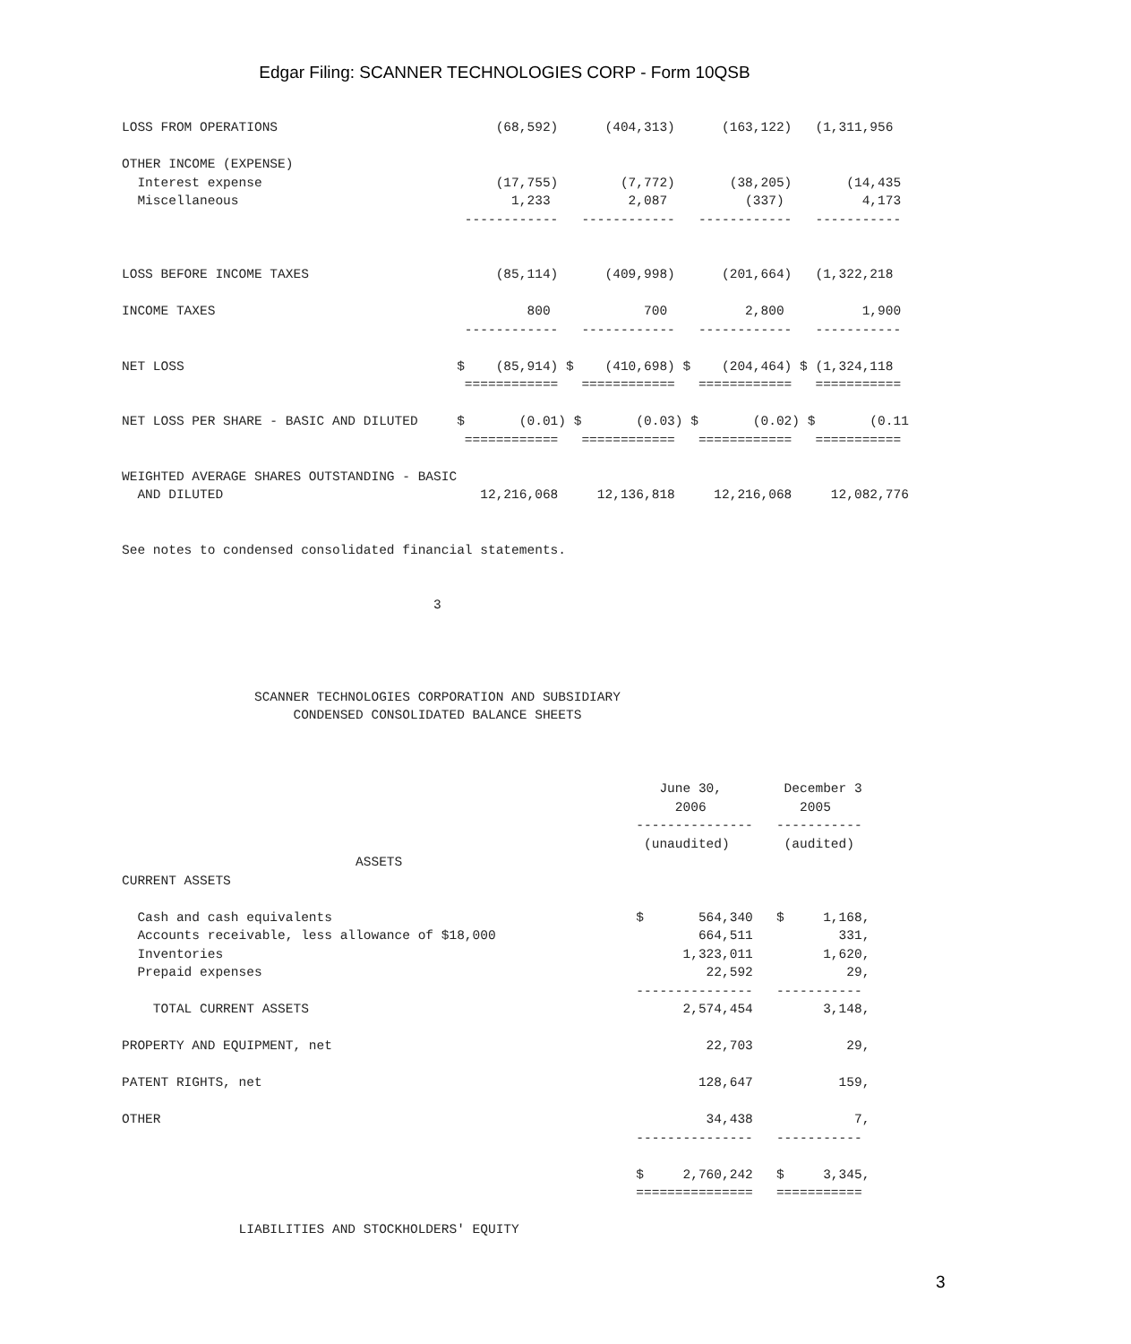Edgar Filing: SCANNER TECHNOLOGIES CORP - Form 10QSB
LOSS FROM OPERATIONS                            (68,592)      (404,313)      (163,122)   (1,311,956

OTHER INCOME (EXPENSE)
  Interest expense                              (17,755)        (7,772)       (38,205)       (14,435
  Miscellaneous                                   1,233          2,087          (337)          4,173
                                            ------------   ------------   ------------   -----------


LOSS BEFORE INCOME TAXES                        (85,114)      (409,998)      (201,664)   (1,322,218

INCOME TAXES                                        800            700          2,800          1,900
                                            ------------   ------------   ------------   -----------

NET LOSS                                   $    (85,914) $    (410,698) $    (204,464) $ (1,324,118
                                            ============   ============   ============   ===========

NET LOSS PER SHARE - BASIC AND DILUTED     $       (0.01) $       (0.03) $       (0.02) $       (0.11
                                            ============   ============   ============   ===========

WEIGHTED AVERAGE SHARES OUTSTANDING - BASIC
  AND DILUTED                                 12,216,068     12,136,818     12,216,068     12,082,776


See notes to condensed consolidated financial statements.


                                        3




                 SCANNER TECHNOLOGIES CORPORATION AND SUBSIDIARY
                      CONDENSED CONSOLIDATED BALANCE SHEETS



                                                                     June 30,        December 3
                                                                       2006            2005
                                                                  ---------------   -----------
                                                                   (unaudited)       (audited)
                              ASSETS
CURRENT ASSETS

  Cash and cash equivalents                                       $       564,340   $     1,168,
  Accounts receivable, less allowance of $18,000                          664,511           331,
  Inventories                                                           1,323,011         1,620,
  Prepaid expenses                                                         22,592            29,
                                                                  ---------------   -----------
    TOTAL CURRENT ASSETS                                                2,574,454         3,148,

PROPERTY AND EQUIPMENT, net                                                22,703            29,

PATENT RIGHTS, net                                                        128,647           159,

OTHER                                                                      34,438             7,
                                                                  ---------------   -----------

                                                                  $     2,760,242   $     3,345,
                                                                  ===============   ===========

               LIABILITIES AND STOCKHOLDERS' EQUITY
3